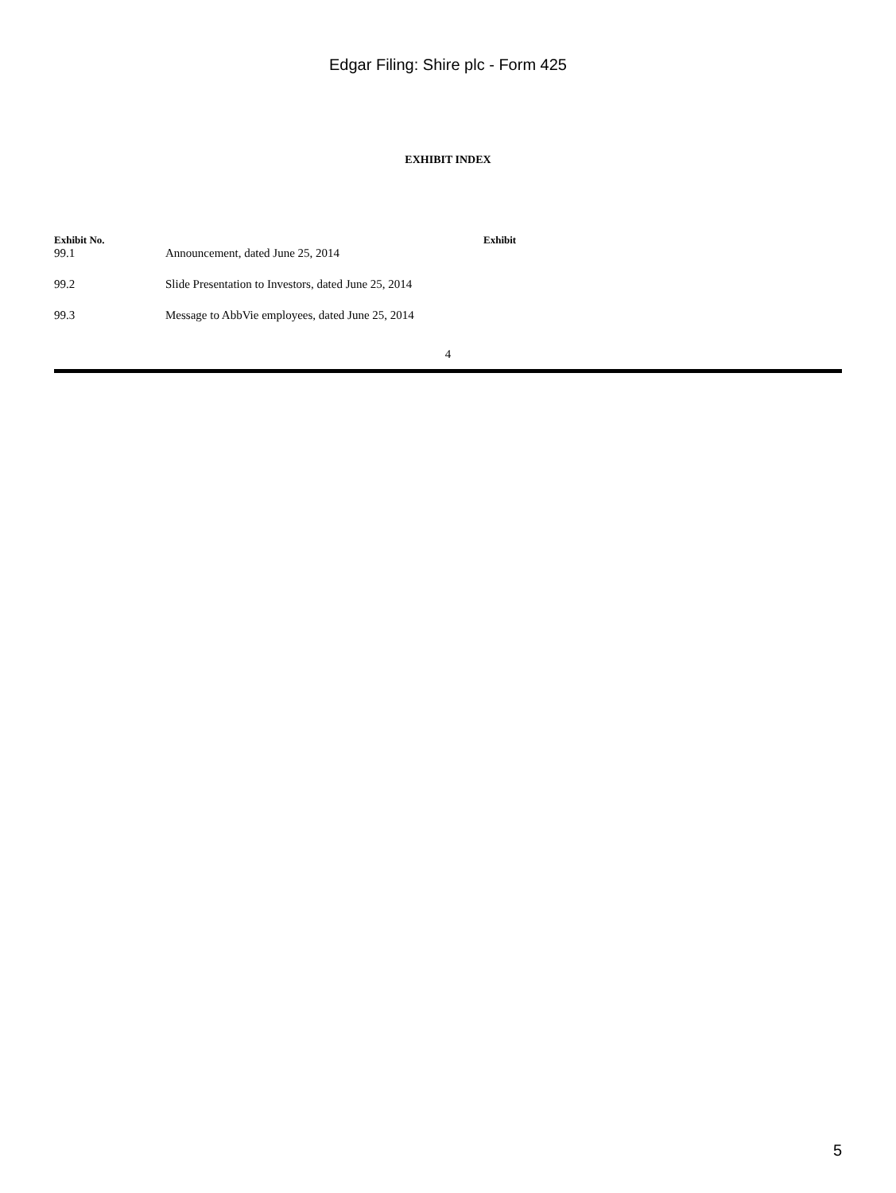Edgar Filing: Shire plc - Form 425
EXHIBIT INDEX
| Exhibit No. | Exhibit |
| --- | --- |
| 99.1 | Announcement, dated June 25, 2014 |
| 99.2 | Slide Presentation to Investors, dated June 25, 2014 |
| 99.3 | Message to AbbVie employees, dated June 25, 2014 |
4
5